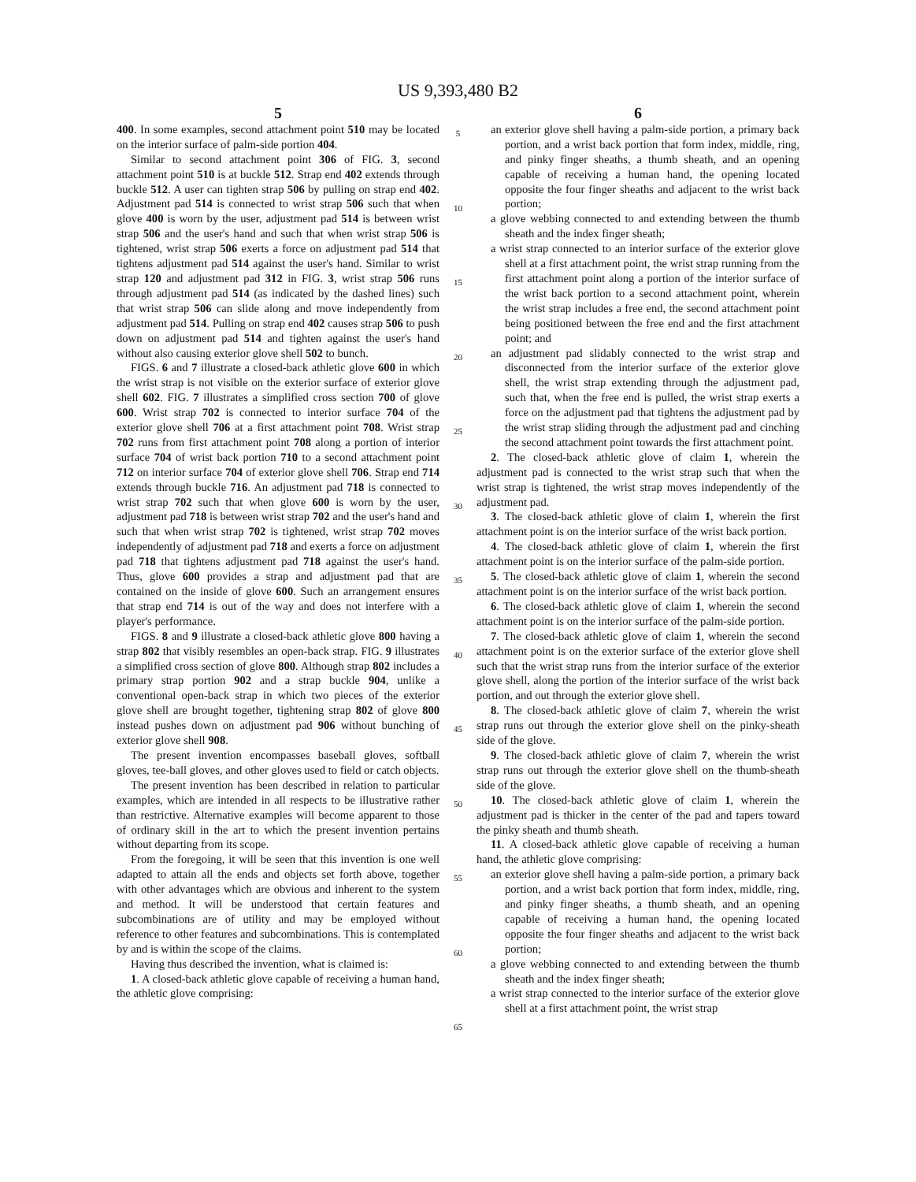US 9,393,480 B2
5
400. In some examples, second attachment point 510 may be located on the interior surface of palm-side portion 404.
Similar to second attachment point 306 of FIG. 3, second attachment point 510 is at buckle 512. Strap end 402 extends through buckle 512. A user can tighten strap 506 by pulling on strap end 402. Adjustment pad 514 is connected to wrist strap 506 such that when glove 400 is worn by the user, adjustment pad 514 is between wrist strap 506 and the user's hand and such that when wrist strap 506 is tightened, wrist strap 506 exerts a force on adjustment pad 514 that tightens adjustment pad 514 against the user's hand. Similar to wrist strap 120 and adjustment pad 312 in FIG. 3, wrist strap 506 runs through adjustment pad 514 (as indicated by the dashed lines) such that wrist strap 506 can slide along and move independently from adjustment pad 514. Pulling on strap end 402 causes strap 506 to push down on adjustment pad 514 and tighten against the user's hand without also causing exterior glove shell 502 to bunch.
FIGS. 6 and 7 illustrate a closed-back athletic glove 600 in which the wrist strap is not visible on the exterior surface of exterior glove shell 602. FIG. 7 illustrates a simplified cross section 700 of glove 600. Wrist strap 702 is connected to interior surface 704 of the exterior glove shell 706 at a first attachment point 708. Wrist strap 702 runs from first attachment point 708 along a portion of interior surface 704 of wrist back portion 710 to a second attachment point 712 on interior surface 704 of exterior glove shell 706. Strap end 714 extends through buckle 716. An adjustment pad 718 is connected to wrist strap 702 such that when glove 600 is worn by the user, adjustment pad 718 is between wrist strap 702 and the user's hand and such that when wrist strap 702 is tightened, wrist strap 702 moves independently of adjustment pad 718 and exerts a force on adjustment pad 718 that tightens adjustment pad 718 against the user's hand. Thus, glove 600 provides a strap and adjustment pad that are contained on the inside of glove 600. Such an arrangement ensures that strap end 714 is out of the way and does not interfere with a player's performance.
FIGS. 8 and 9 illustrate a closed-back athletic glove 800 having a strap 802 that visibly resembles an open-back strap. FIG. 9 illustrates a simplified cross section of glove 800. Although strap 802 includes a primary strap portion 902 and a strap buckle 904, unlike a conventional open-back strap in which two pieces of the exterior glove shell are brought together, tightening strap 802 of glove 800 instead pushes down on adjustment pad 906 without bunching of exterior glove shell 908.
The present invention encompasses baseball gloves, softball gloves, tee-ball gloves, and other gloves used to field or catch objects.
The present invention has been described in relation to particular examples, which are intended in all respects to be illustrative rather than restrictive. Alternative examples will become apparent to those of ordinary skill in the art to which the present invention pertains without departing from its scope.
From the foregoing, it will be seen that this invention is one well adapted to attain all the ends and objects set forth above, together with other advantages which are obvious and inherent to the system and method. It will be understood that certain features and subcombinations are of utility and may be employed without reference to other features and subcombinations. This is contemplated by and is within the scope of the claims.
Having thus described the invention, what is claimed is:
1. A closed-back athletic glove capable of receiving a human hand, the athletic glove comprising:
5
10
15
20
25
30
35
40
45
50
55
60
65
6
an exterior glove shell having a palm-side portion, a primary back portion, and a wrist back portion that form index, middle, ring, and pinky finger sheaths, a thumb sheath, and an opening capable of receiving a human hand, the opening located opposite the four finger sheaths and adjacent to the wrist back portion;
a glove webbing connected to and extending between the thumb sheath and the index finger sheath;
a wrist strap connected to an interior surface of the exterior glove shell at a first attachment point, the wrist strap running from the first attachment point along a portion of the interior surface of the wrist back portion to a second attachment point, wherein the wrist strap includes a free end, the second attachment point being positioned between the free end and the first attachment point; and
an adjustment pad slidably connected to the wrist strap and disconnected from the interior surface of the exterior glove shell, the wrist strap extending through the adjustment pad, such that, when the free end is pulled, the wrist strap exerts a force on the adjustment pad that tightens the adjustment pad by the wrist strap sliding through the adjustment pad and cinching the second attachment point towards the first attachment point.
2. The closed-back athletic glove of claim 1, wherein the adjustment pad is connected to the wrist strap such that when the wrist strap is tightened, the wrist strap moves independently of the adjustment pad.
3. The closed-back athletic glove of claim 1, wherein the first attachment point is on the interior surface of the wrist back portion.
4. The closed-back athletic glove of claim 1, wherein the first attachment point is on the interior surface of the palm-side portion.
5. The closed-back athletic glove of claim 1, wherein the second attachment point is on the interior surface of the wrist back portion.
6. The closed-back athletic glove of claim 1, wherein the second attachment point is on the interior surface of the palm-side portion.
7. The closed-back athletic glove of claim 1, wherein the second attachment point is on the exterior surface of the exterior glove shell such that the wrist strap runs from the interior surface of the exterior glove shell, along the portion of the interior surface of the wrist back portion, and out through the exterior glove shell.
8. The closed-back athletic glove of claim 7, wherein the wrist strap runs out through the exterior glove shell on the pinky-sheath side of the glove.
9. The closed-back athletic glove of claim 7, wherein the wrist strap runs out through the exterior glove shell on the thumb-sheath side of the glove.
10. The closed-back athletic glove of claim 1, wherein the adjustment pad is thicker in the center of the pad and tapers toward the pinky sheath and thumb sheath.
11. A closed-back athletic glove capable of receiving a human hand, the athletic glove comprising:
an exterior glove shell having a palm-side portion, a primary back portion, and a wrist back portion that form index, middle, ring, and pinky finger sheaths, a thumb sheath, and an opening capable of receiving a human hand, the opening located opposite the four finger sheaths and adjacent to the wrist back portion;
a glove webbing connected to and extending between the thumb sheath and the index finger sheath;
a wrist strap connected to the interior surface of the exterior glove shell at a first attachment point, the wrist strap